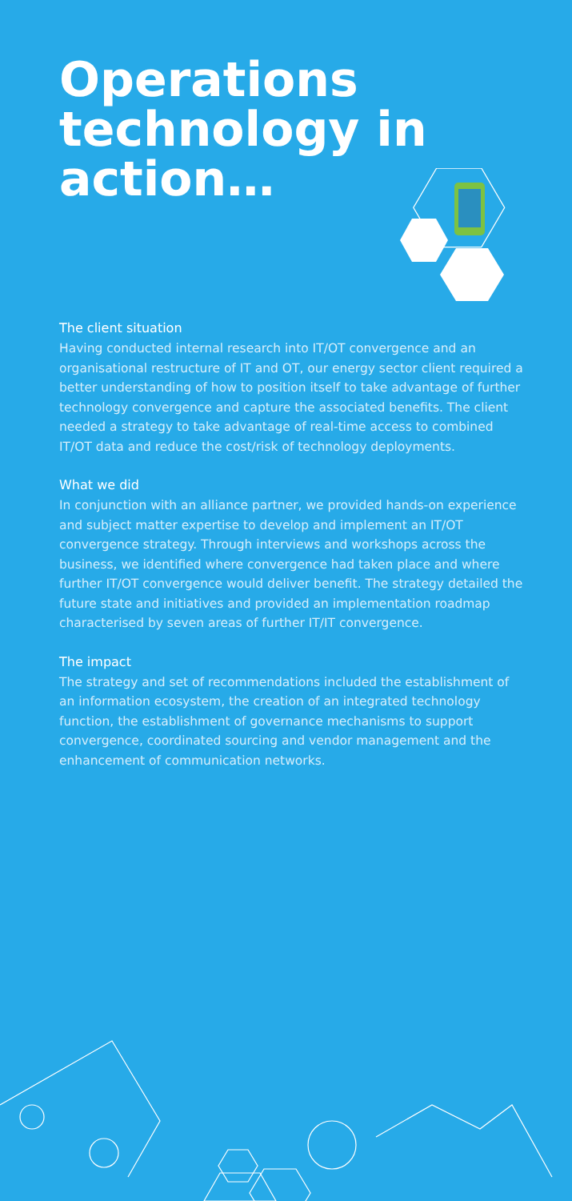Operations technology in action…
The client situation
Having conducted internal research into IT/OT convergence and an organisational restructure of IT and OT, our energy sector client required a better understanding of how to position itself to take advantage of further technology convergence and capture the associated benefits. The client needed a strategy to take advantage of real-time access to combined IT/OT data and reduce the cost/risk of technology deployments.
What we did
In conjunction with an alliance partner, we provided hands-on experience and subject matter expertise to develop and implement an IT/OT convergence strategy. Through interviews and workshops across the business, we identified where convergence had taken place and where further IT/OT convergence would deliver benefit. The strategy detailed the future state and initiatives and provided an implementation roadmap characterised by seven areas of further IT/IT convergence.
The impact
The strategy and set of recommendations included the establishment of an information ecosystem, the creation of an integrated technology function, the establishment of governance mechanisms to support convergence, coordinated sourcing and vendor management and the enhancement of communication networks.